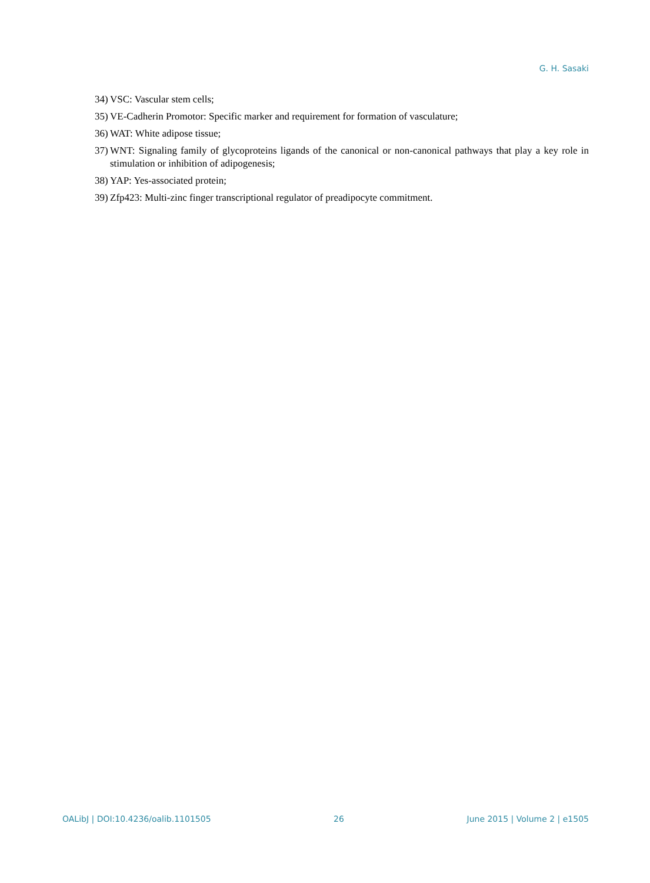G. H. Sasaki
34) VSC: Vascular stem cells;
35) VE-Cadherin Promotor: Specific marker and requirement for formation of vasculature;
36) WAT: White adipose tissue;
37) WNT: Signaling family of glycoproteins ligands of the canonical or non-canonical pathways that play a key role in stimulation or inhibition of adipogenesis;
38) YAP: Yes-associated protein;
39) Zfp423: Multi-zinc finger transcriptional regulator of preadipocyte commitment.
OALibJ | DOI:10.4236/oalib.1101505 26 June 2015 | Volume 2 | e1505